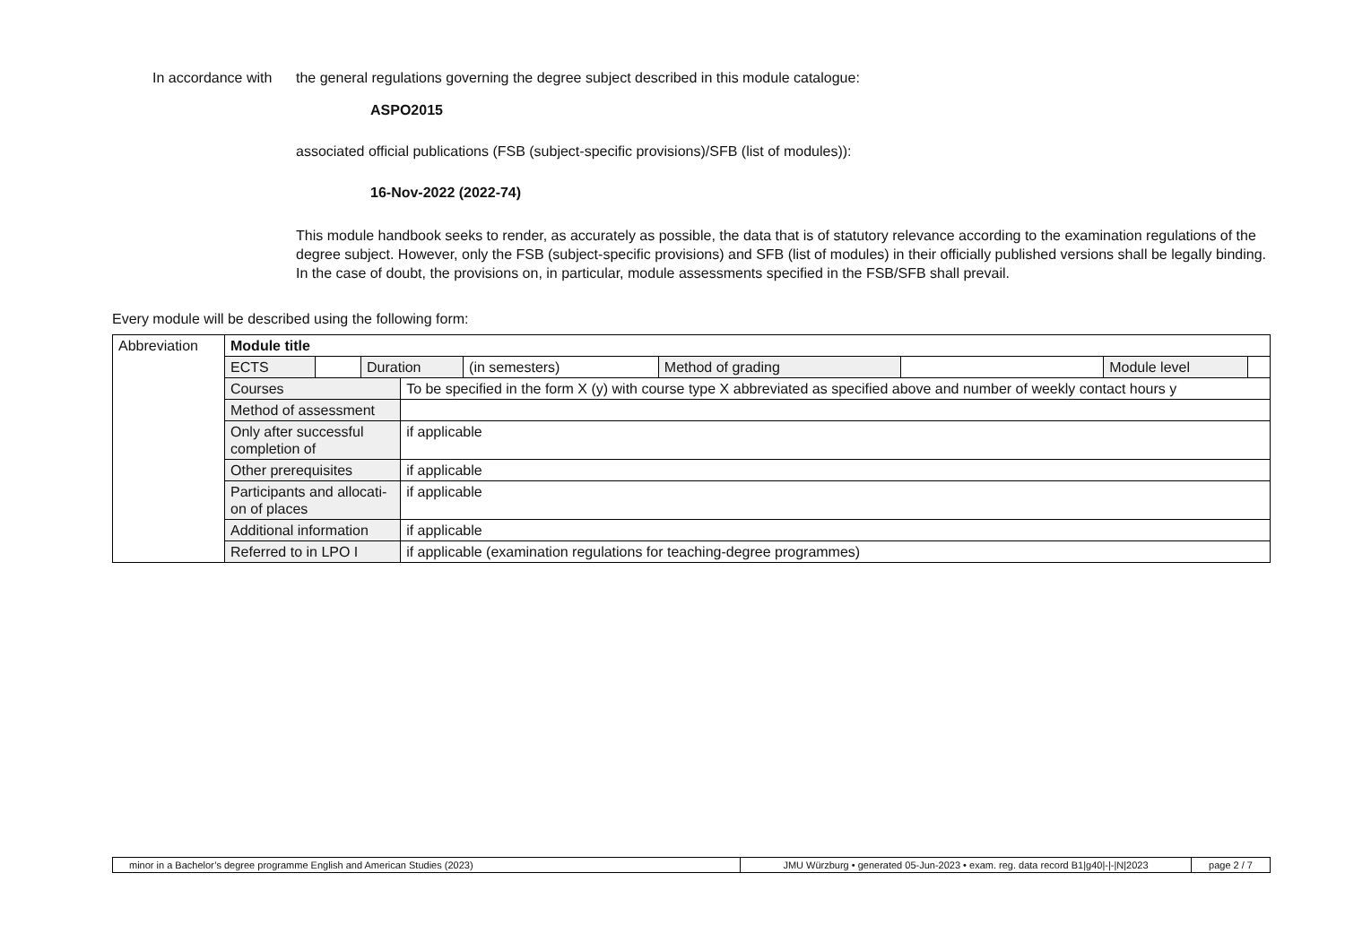In accordance with
the general regulations governing the degree subject described in this module catalogue:
ASPO2015
associated official publications (FSB (subject-specific provisions)/SFB (list of modules)):
16-Nov-2022 (2022-74)
This module handbook seeks to render, as accurately as possible, the data that is of statutory relevance according to the examination regulati­ons of the degree subject. However, only the FSB (subject-specific provisions) and SFB (list of modules) in their officially published versions shall be legally binding. In the case of doubt, the provisions on, in particular, module assessments specified in the FSB/SFB shall prevail.
Every module will be described using the following form:
| Abbreviation | Module title | | | | | | | | |
| | ECTS | | Duration | | (in semesters) | Method of grading | | Module level | |
| | Courses | | | To be specified in the form X (y) with course type X abbreviated as specified above and number of weekly contact hours y | | | | | |
| | Method of assessment | | | | | | | | |
| | Only after successful completion of | | | if applicable | | | | | |
| | Other prerequisites | | | if applicable | | | | | |
| | Participants and allocati- on of places | | | if applicable | | | | | |
| | Additional information | | | if applicable | | | | | |
| | Referred to in LPO I | | | if applicable (examination regulations for teaching-degree programmes) | | | | | |
minor in a Bachelor’s degree programme English and American Studies (2023) JMU Würzburg • generated 05-Jun-2023 • exam. reg. data record B1|g40|-|-|N|2023
page 2 / 7